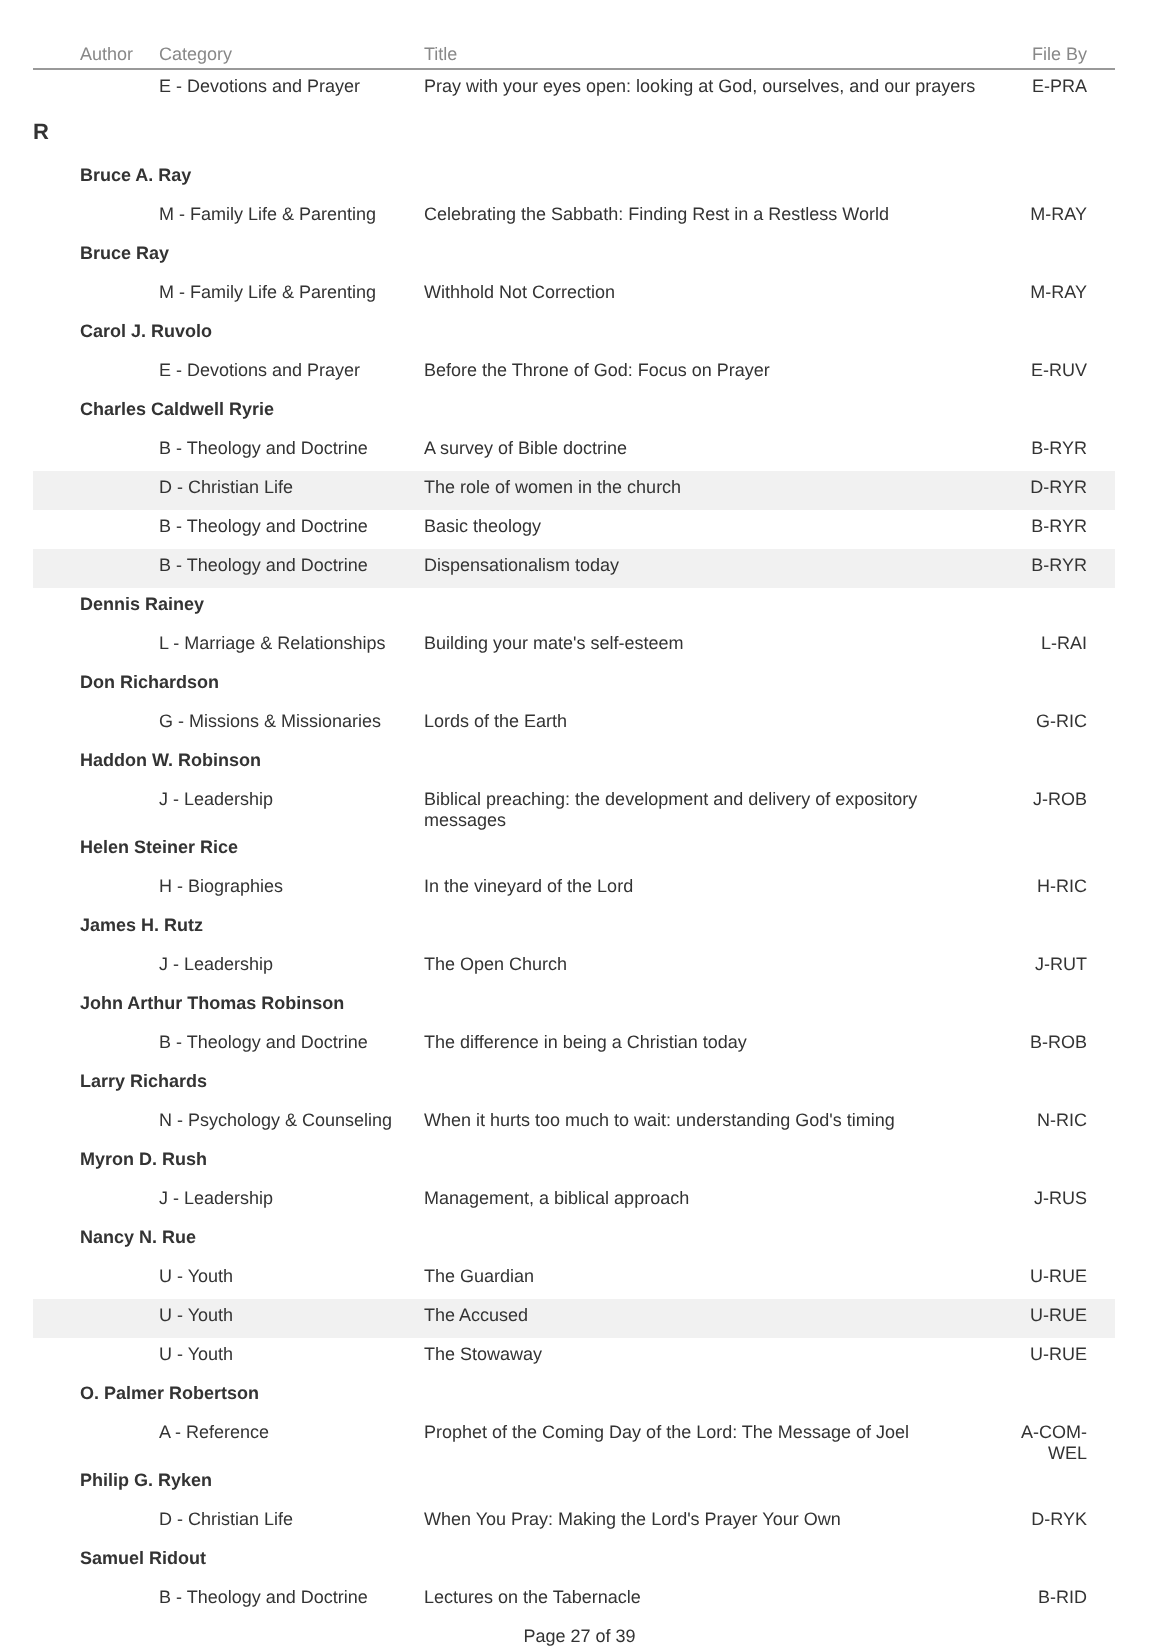| | Author | Category | Title | File By |
| --- | --- | --- | --- | --- |
| | | E - Devotions and Prayer | Pray with your eyes open: looking at God, ourselves, and our prayers | E-PRA |
| R | | | | |
| | Bruce A. Ray | | | |
| | | M - Family Life & Parenting | Celebrating the Sabbath: Finding Rest in a Restless World | M-RAY |
| | Bruce Ray | | | |
| | | M - Family Life & Parenting | Withhold Not Correction | M-RAY |
| | Carol J. Ruvolo | | | |
| | | E - Devotions and Prayer | Before the Throne of God: Focus on Prayer | E-RUV |
| | Charles Caldwell Ryrie | | | |
| | | B - Theology and Doctrine | A survey of Bible doctrine | B-RYR |
| | | D - Christian Life | The role of women in the church | D-RYR |
| | | B - Theology and Doctrine | Basic theology | B-RYR |
| | | B - Theology and Doctrine | Dispensationalism today | B-RYR |
| | Dennis Rainey | | | |
| | | L - Marriage & Relationships | Building your mate's self-esteem | L-RAI |
| | Don Richardson | | | |
| | | G - Missions & Missionaries | Lords of the Earth | G-RIC |
| | Haddon W. Robinson | | | |
| | | J - Leadership | Biblical preaching: the development and delivery of expository messages | J-ROB |
| | Helen Steiner Rice | | | |
| | | H - Biographies | In the vineyard of the Lord | H-RIC |
| | James H. Rutz | | | |
| | | J - Leadership | The Open Church | J-RUT |
| | John Arthur Thomas Robinson | | | |
| | | B - Theology and Doctrine | The difference in being a Christian today | B-ROB |
| | Larry Richards | | | |
| | | N - Psychology & Counseling | When it hurts too much to wait: understanding God's timing | N-RIC |
| | Myron D. Rush | | | |
| | | J - Leadership | Management, a biblical approach | J-RUS |
| | Nancy N. Rue | | | |
| | | U - Youth | The Guardian | U-RUE |
| | | U - Youth | The Accused | U-RUE |
| | | U - Youth | The Stowaway | U-RUE |
| | O. Palmer Robertson | | | |
| | | A - Reference | Prophet of the Coming Day of the Lord: The Message of Joel | A-COM-WEL |
| | Philip G. Ryken | | | |
| | | D - Christian Life | When You Pray: Making the Lord's Prayer Your Own | D-RYK |
| | Samuel Ridout | | | |
| | | B - Theology and Doctrine | Lectures on the Tabernacle | B-RID |
Page 27 of 39